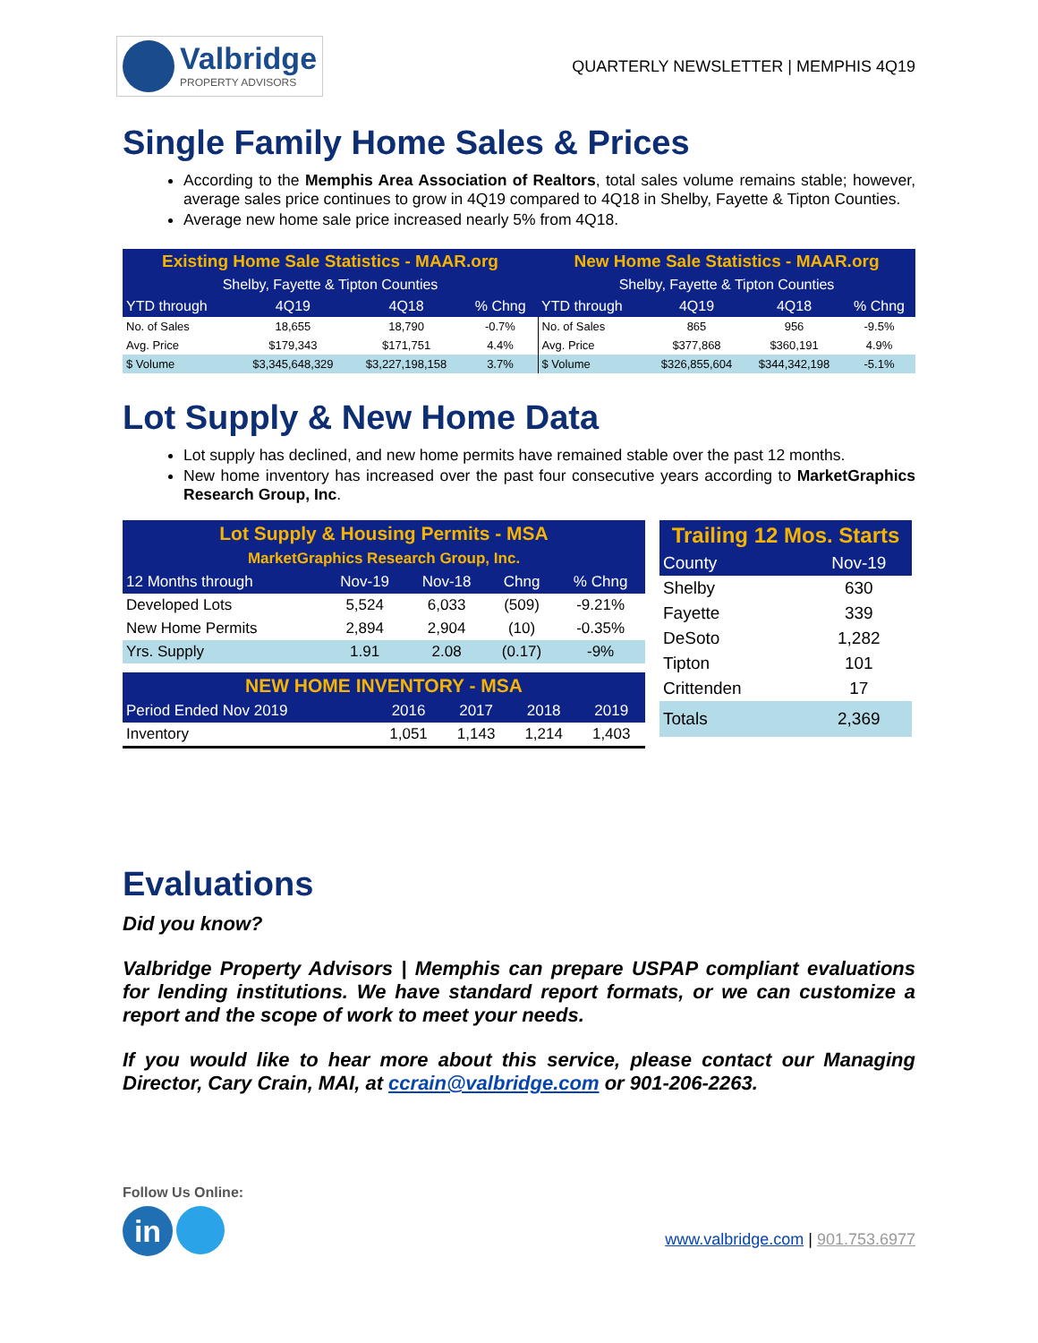Valbridge
PROPERTY ADVISORS
QUARTERLY NEWSLETTER | MEMPHIS 4Q19
Single Family Home Sales & Prices
According to the Memphis Area Association of Realtors, total sales volume remains stable; however, average sales price continues to grow in 4Q19 compared to 4Q18 in Shelby, Fayette & Tipton Counties.
Average new home sale price increased nearly 5% from 4Q18.
| Existing Home Sale Statistics - MAAR.org | | | | New Home Sale Statistics - MAAR.org | | | |
| --- | --- | --- | --- | --- | --- | --- | --- |
| Shelby, Fayette & Tipton Counties | | | | Shelby, Fayette & Tipton Counties | | | |
| YTD through | 4Q19 | 4Q18 | % Chng | YTD through | 4Q19 | 4Q18 | % Chng |
| No. of Sales | 18,655 | 18,790 | -0.7% | No. of Sales | 865 | 956 | -9.5% |
| Avg. Price | $179,343 | $171,751 | 4.4% | Avg. Price | $377,868 | $360,191 | 4.9% |
| $ Volume | $3,345,648,329 | $3,227,198,158 | 3.7% | $ Volume | $326,855,604 | $344,342,198 | -5.1% |
Lot Supply & New Home Data
Lot supply has declined, and new home permits have remained stable over the past 12 months.
New home inventory has increased over the past four consecutive years according to MarketGraphics Research Group, Inc.
| Lot Supply & Housing Permits - MSA | | | | |
| --- | --- | --- | --- | --- |
| MarketGraphics Research Group, Inc. | | | | |
| 12 Months through | Nov-19 | Nov-18 | Chng | % Chng |
| Developed Lots | 5,524 | 6,033 | (509) | -9.21% |
| New Home Permits | 2,894 | 2,904 | (10) | -0.35% |
| Yrs. Supply | 1.91 | 2.08 | (0.17) | -9% |
| NEW HOME INVENTORY - MSA | | | | |
| --- | --- | --- | --- | --- |
| Period Ended Nov 2019 | 2016 | 2017 | 2018 | 2019 |
| Inventory | 1,051 | 1,143 | 1,214 | 1,403 |
| Trailing 12 Mos. Starts | |
| --- | --- |
| County | Nov-19 |
| Shelby | 630 |
| Fayette | 339 |
| DeSoto | 1,282 |
| Tipton | 101 |
| Crittenden | 17 |
| Totals | 2,369 |
Evaluations
Did you know?
Valbridge Property Advisors | Memphis can prepare USPAP compliant evaluations for lending institutions. We have standard report formats, or we can customize a report and the scope of work to meet your needs.
If you would like to hear more about this service, please contact our Managing Director, Cary Crain, MAI, at ccrain@valbridge.com or 901-206-2263.
Follow Us Online:
in
www.valbridge.com | 901.753.6977